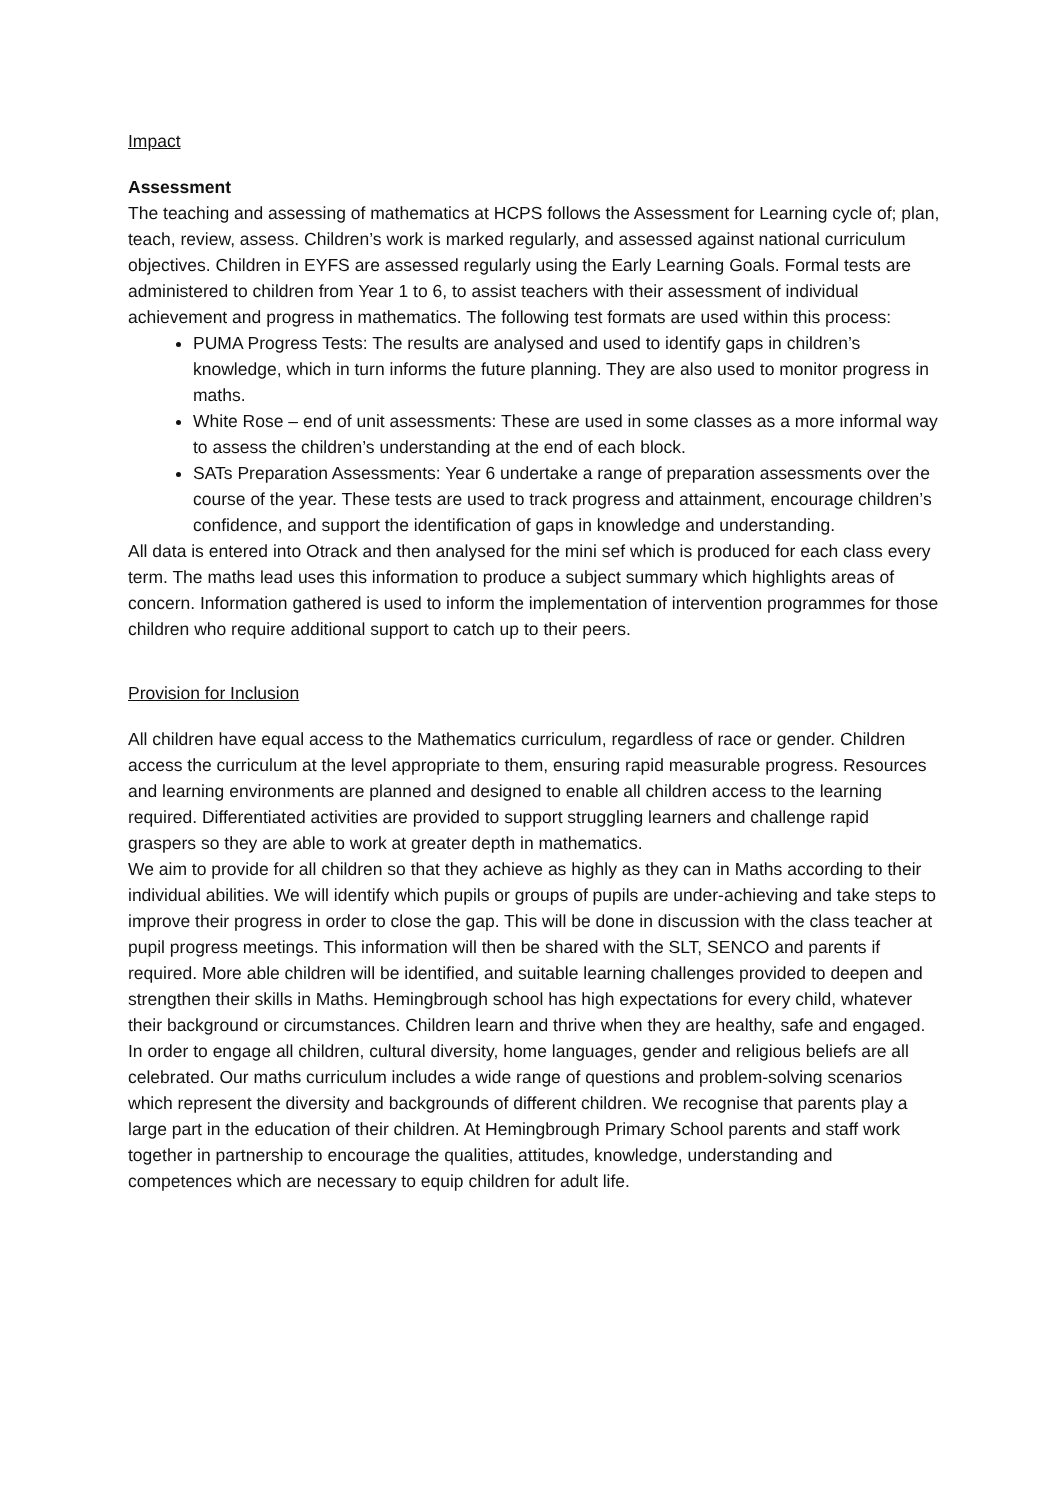Impact
Assessment
The teaching and assessing of mathematics at HCPS follows the Assessment for Learning cycle of; plan, teach, review, assess. Children’s work is marked regularly, and assessed against national curriculum objectives. Children in EYFS are assessed regularly using the Early Learning Goals. Formal tests are administered to children from Year 1 to 6, to assist teachers with their assessment of individual achievement and progress in mathematics. The following test formats are used within this process:
PUMA Progress Tests: The results are analysed and used to identify gaps in children’s knowledge, which in turn informs the future planning. They are also used to monitor progress in maths.
White Rose – end of unit assessments: These are used in some classes as a more informal way to assess the children’s understanding at the end of each block.
SATs Preparation Assessments: Year 6 undertake a range of preparation assessments over the course of the year. These tests are used to track progress and attainment, encourage children’s confidence, and support the identification of gaps in knowledge and understanding.
All data is entered into Otrack and then analysed for the mini sef which is produced for each class every term. The maths lead uses this information to produce a subject summary which highlights areas of concern. Information gathered is used to inform the implementation of intervention programmes for those children who require additional support to catch up to their peers.
Provision for Inclusion
All children have equal access to the Mathematics curriculum, regardless of race or gender. Children access the curriculum at the level appropriate to them, ensuring rapid measurable progress. Resources and learning environments are planned and designed to enable all children access to the learning required. Differentiated activities are provided to support struggling learners and challenge rapid graspers so they are able to work at greater depth in mathematics.
We aim to provide for all children so that they achieve as highly as they can in Maths according to their individual abilities. We will identify which pupils or groups of pupils are under-achieving and take steps to improve their progress in order to close the gap. This will be done in discussion with the class teacher at pupil progress meetings. This information will then be shared with the SLT, SENCO and parents if required. More able children will be identified, and suitable learning challenges provided to deepen and strengthen their skills in Maths. Hemingbrough school has high expectations for every child, whatever their background or circumstances. Children learn and thrive when they are healthy, safe and engaged. In order to engage all children, cultural diversity, home languages, gender and religious beliefs are all celebrated. Our maths curriculum includes a wide range of questions and problem-solving scenarios which represent the diversity and backgrounds of different children. We recognise that parents play a large part in the education of their children. At Hemingbrough Primary School parents and staff work together in partnership to encourage the qualities, attitudes, knowledge, understanding and competences which are necessary to equip children for adult life.